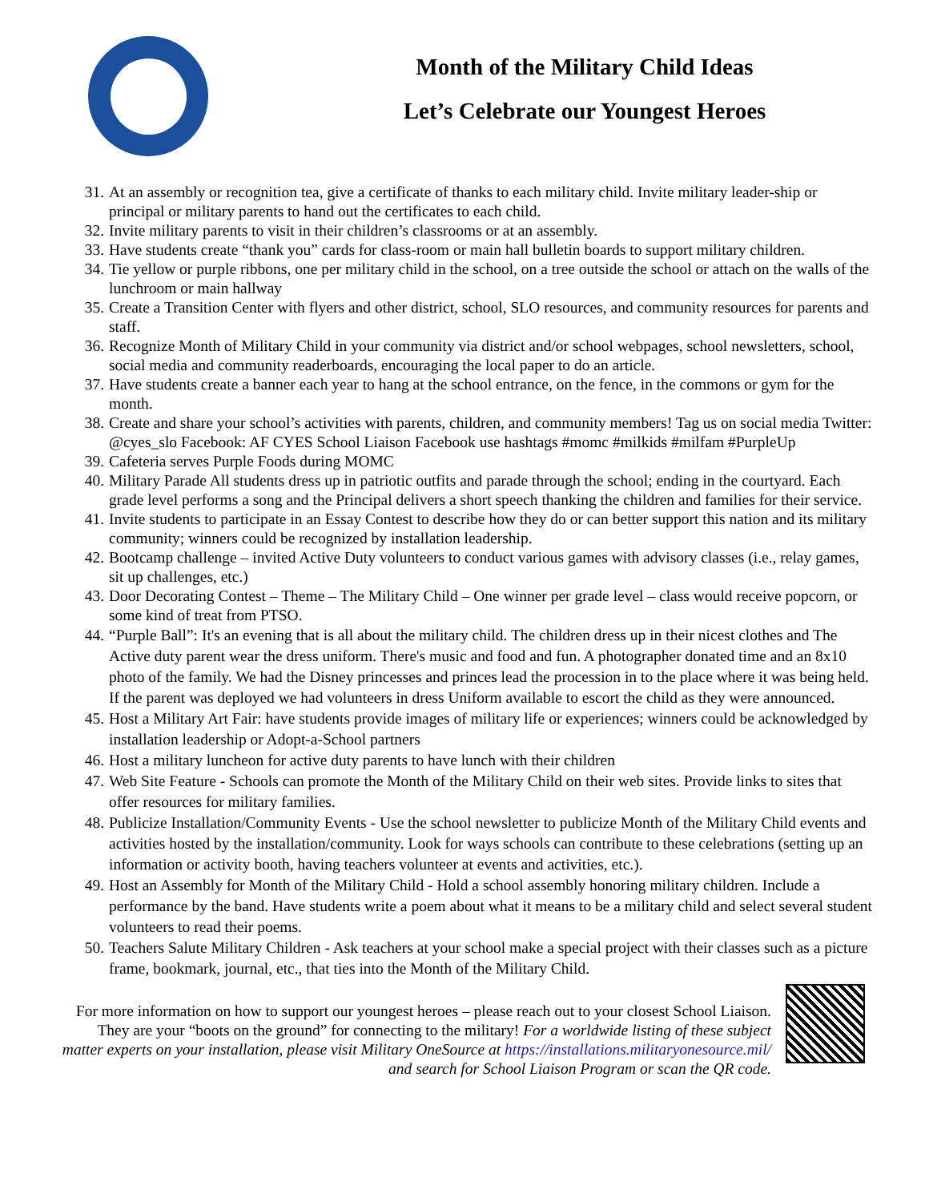Month of the Military Child Ideas
Let’s Celebrate our Youngest Heroes
31. At an assembly or recognition tea, give a certificate of thanks to each military child. Invite military leader-ship or principal or military parents to hand out the certificates to each child.
32. Invite military parents to visit in their children’s classrooms or at an assembly.
33. Have students create “thank you” cards for class-room or main hall bulletin boards to support military children.
34. Tie yellow or purple ribbons, one per military child in the school, on a tree outside the school or attach on the walls of the lunchroom or main hallway
35. Create a Transition Center with flyers and other district, school, SLO resources, and community resources for parents and staff.
36. Recognize Month of Military Child in your community via district and/or school webpages, school newsletters, school, social media and community readerboards, encouraging the local paper to do an article.
37. Have students create a banner each year to hang at the school entrance, on the fence, in the commons or gym for the month.
38. Create and share your school’s activities with parents, children, and community members! Tag us on social media Twitter: @cyes_slo Facebook: AF CYES School Liaison Facebook use hashtags #momc #milkids #milfam #PurpleUp
39. Cafeteria serves Purple Foods during MOMC
40. Military Parade All students dress up in patriotic outfits and parade through the school; ending in the courtyard. Each grade level performs a song and the Principal delivers a short speech thanking the children and families for their service.
41. Invite students to participate in an Essay Contest to describe how they do or can better support this nation and its military community; winners could be recognized by installation leadership.
42. Bootcamp challenge – invited Active Duty volunteers to conduct various games with advisory classes (i.e., relay games, sit up challenges, etc.)
43. Door Decorating Contest – Theme – The Military Child – One winner per grade level – class would receive popcorn, or some kind of treat from PTSO.
44. “Purple Ball”: It's an evening that is all about the military child. The children dress up in their nicest clothes and The Active duty parent wear the dress uniform. There's music and food and fun. A photographer donated time and an 8x10 photo of the family. We had the Disney princesses and princes lead the procession in to the place where it was being held. If the parent was deployed we had volunteers in dress Uniform available to escort the child as they were announced.
45. Host a Military Art Fair: have students provide images of military life or experiences; winners could be acknowledged by installation leadership or Adopt-a-School partners
46. Host a military luncheon for active duty parents to have lunch with their children
47. Web Site Feature - Schools can promote the Month of the Military Child on their web sites. Provide links to sites that offer resources for military families.
48. Publicize Installation/Community Events - Use the school newsletter to publicize Month of the Military Child events and activities hosted by the installation/community. Look for ways schools can contribute to these celebrations (setting up an information or activity booth, having teachers volunteer at events and activities, etc.).
49. Host an Assembly for Month of the Military Child - Hold a school assembly honoring military children. Include a performance by the band. Have students write a poem about what it means to be a military child and select several student volunteers to read their poems.
50. Teachers Salute Military Children - Ask teachers at your school make a special project with their classes such as a picture frame, bookmark, journal, etc., that ties into the Month of the Military Child.
For more information on how to support our youngest heroes – please reach out to your closest School Liaison. They are your “boots on the ground” for connecting to the military! For a worldwide listing of these subject matter experts on your installation, please visit Military OneSource at https://installations.militaryonesource.mil/ and search for School Liaison Program or scan the QR code.